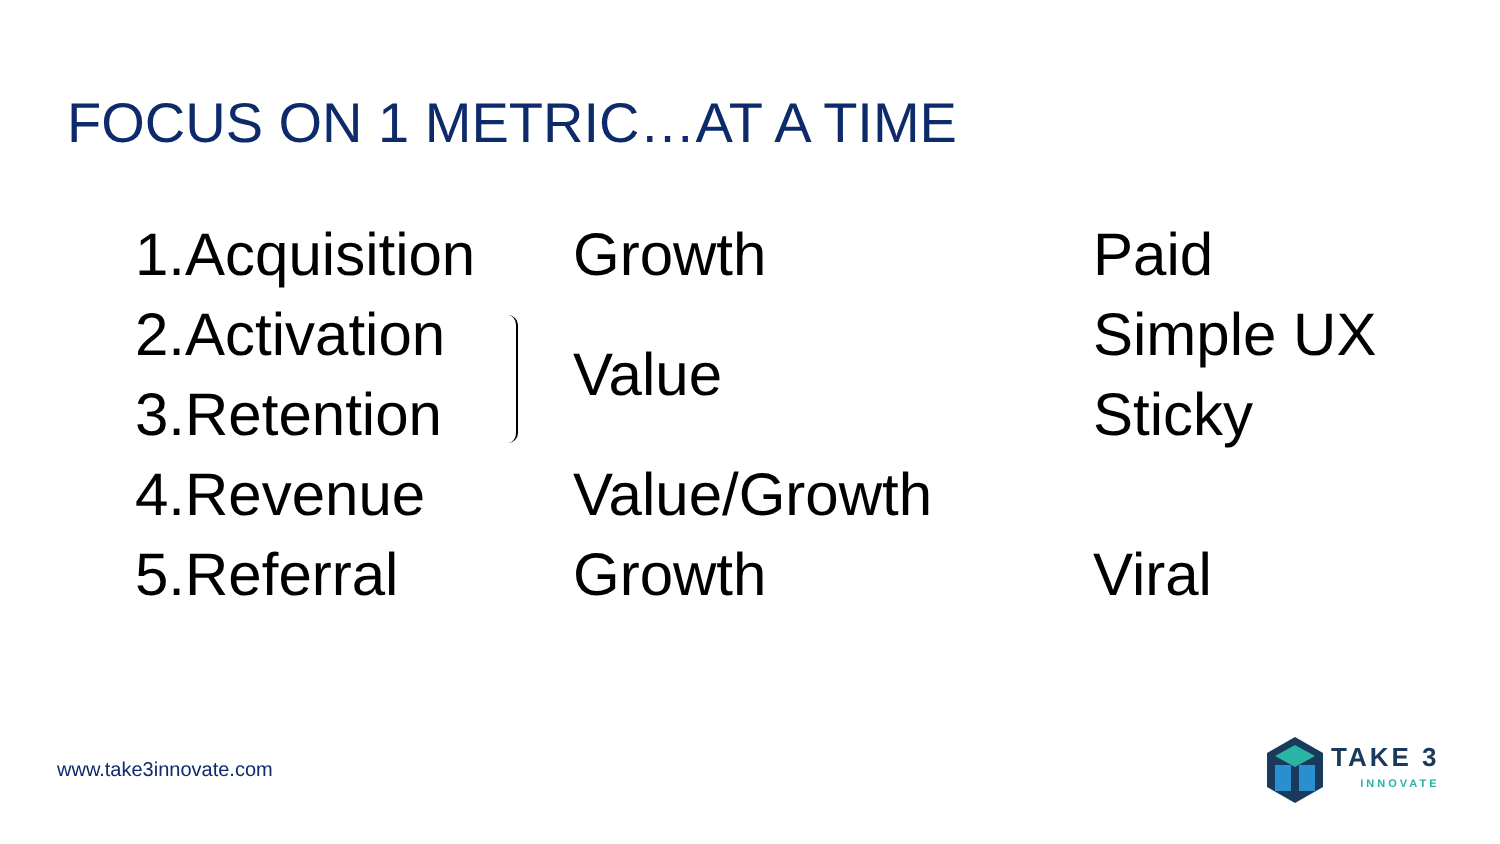FOCUS ON 1 METRIC…AT A TIME
1.Acquisition
Growth
Paid
2.Activation
Simple UX
3.Retention
Value
Sticky
4.Revenue
Value/Growth
5.Referral
Growth
Viral
www.take3innovate.com
TAKE 3
INNOVATE